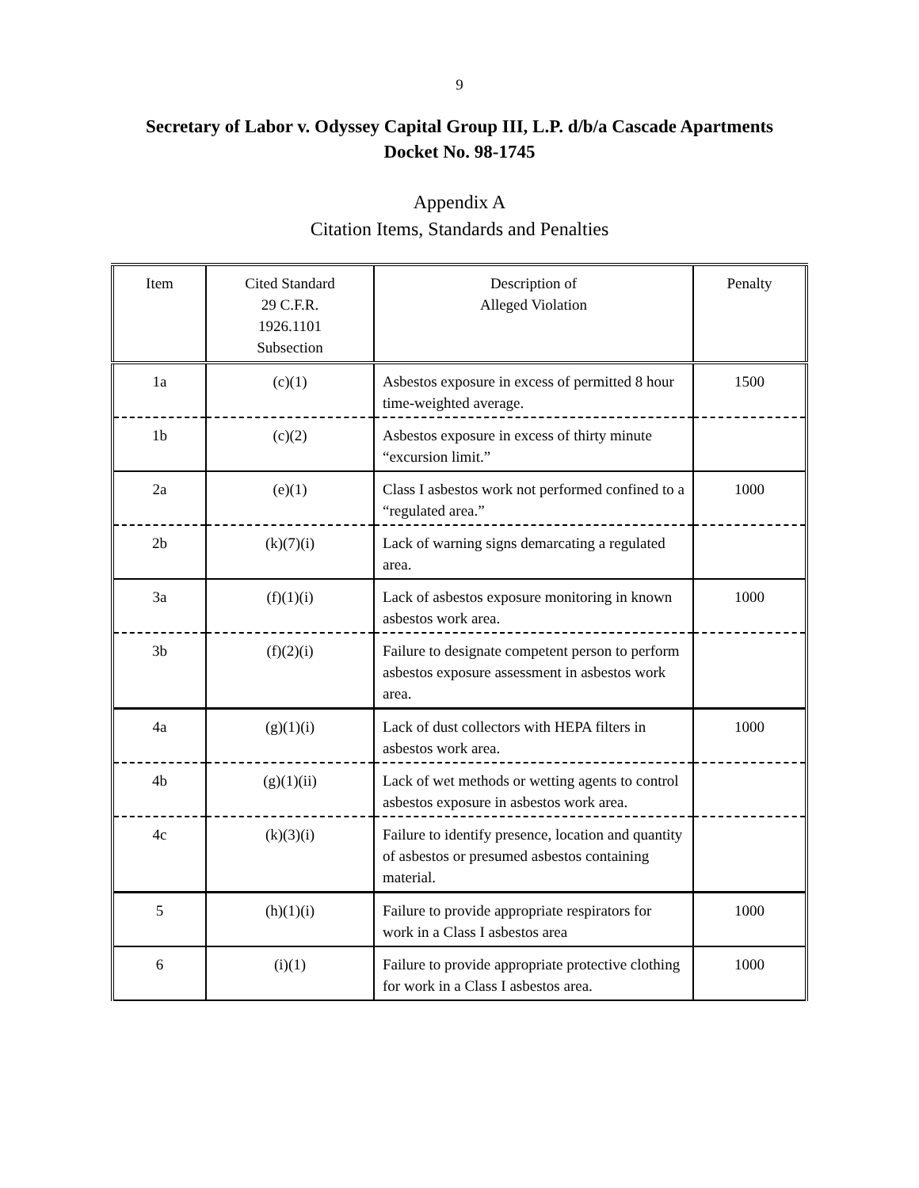9
Secretary of Labor v. Odyssey Capital Group III, L.P. d/b/a Cascade Apartments
Docket No. 98-1745
Appendix A
Citation Items, Standards and Penalties
| Item | Cited Standard 29 C.F.R. 1926.1101 Subsection | Description of Alleged Violation | Penalty |
| --- | --- | --- | --- |
| 1a | (c)(1) | Asbestos exposure in excess of permitted 8 hour time-weighted average. | 1500 |
| 1b | (c)(2) | Asbestos exposure in excess of thirty minute “excursion limit.” | |
| 2a | (e)(1) | Class I asbestos work not performed confined to a “regulated area.” | 1000 |
| 2b | (k)(7)(i) | Lack of warning signs demarcating a regulated area. | |
| 3a | (f)(1)(i) | Lack of asbestos exposure monitoring in known asbestos work area. | 1000 |
| 3b | (f)(2)(i) | Failure to designate competent person to perform asbestos exposure assessment in asbestos work area. | |
| 4a | (g)(1)(i) | Lack of dust collectors with HEPA filters in asbestos work area. | 1000 |
| 4b | (g)(1)(ii) | Lack of wet methods or wetting agents to control asbestos exposure in asbestos work area. | |
| 4c | (k)(3)(i) | Failure to identify presence, location and quantity of asbestos or presumed asbestos containing material. | |
| 5 | (h)(1)(i) | Failure to provide appropriate respirators for work in a Class I asbestos area | 1000 |
| 6 | (i)(1) | Failure to provide appropriate protective clothing for work in a Class I asbestos area. | 1000 |